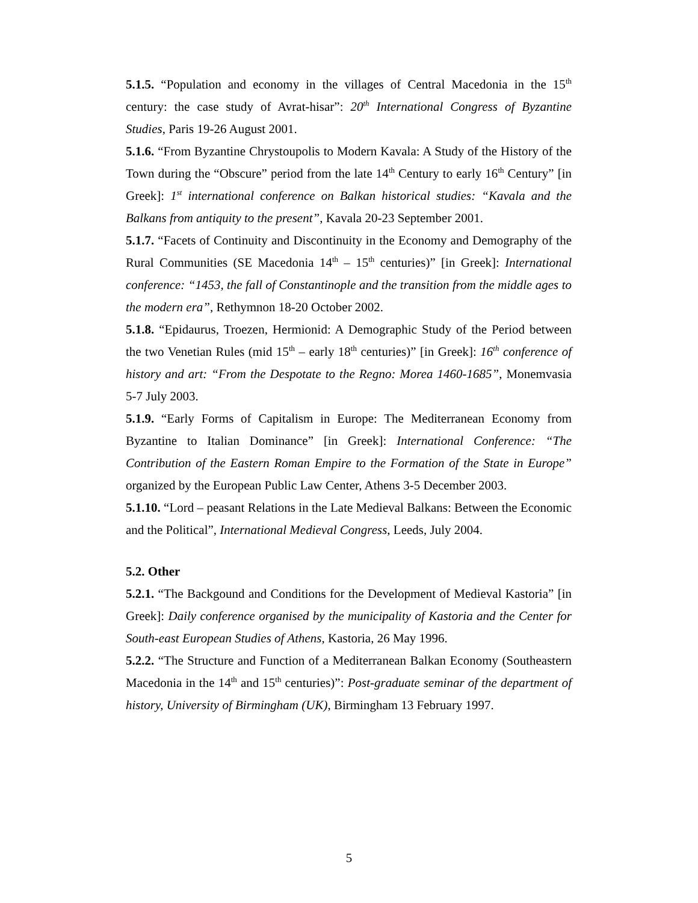5.1.5. “Population and economy in the villages of Central Macedonia in the 15<sup>th</sup> century: the case study of Avrat-hisar”: 20<sup>th</sup> International Congress of Byzantine Studies, Paris 19-26 August 2001.
5.1.6. “From Byzantine Chrystoupolis to Modern Kavala: A Study of the History of the Town during the “Obscure” period from the late 14<sup>th</sup> Century to early 16<sup>th</sup> Century” [in Greek]: 1<sup>st</sup> international conference on Balkan historical studies: “Kavala and the Balkans from antiquity to the present”, Kavala 20-23 September 2001.
5.1.7. “Facets of Continuity and Discontinuity in the Economy and Demography of the Rural Communities (SE Macedonia 14<sup>th</sup> – 15<sup>th</sup> centuries)” [in Greek]: International conference: “1453, the fall of Constantinople and the transition from the middle ages to the modern era”, Rethymnon 18-20 October 2002.
5.1.8. “Epidaurus, Troezen, Hermionid: A Demographic Study of the Period between the two Venetian Rules (mid 15<sup>th</sup> – early 18<sup>th</sup> centuries)” [in Greek]: 16<sup>th</sup> conference of history and art: “From the Despotate to the Regno: Morea 1460-1685”, Monemvasia 5-7 July 2003.
5.1.9. “Early Forms of Capitalism in Europe: The Mediterranean Economy from Byzantine to Italian Dominance” [in Greek]: International Conference: “The Contribution of the Eastern Roman Empire to the Formation of the State in Europe” organized by the European Public Law Center, Athens 3-5 December 2003.
5.1.10. “Lord – peasant Relations in the Late Medieval Balkans: Between the Economic and the Political”, International Medieval Congress, Leeds, July 2004.
5.2. Other
5.2.1. “The Backgound and Conditions for the Development of Medieval Kastoria” [in Greek]: Daily conference organised by the municipality of Kastoria and the Center for South-east European Studies of Athens, Kastoria, 26 May 1996.
5.2.2. “The Structure and Function of a Mediterranean Balkan Economy (Southeastern Macedonia in the 14<sup>th</sup> and 15<sup>th</sup> centuries)”: Post-graduate seminar of the department of history, University of Birmingham (UK), Birmingham 13 February 1997.
5